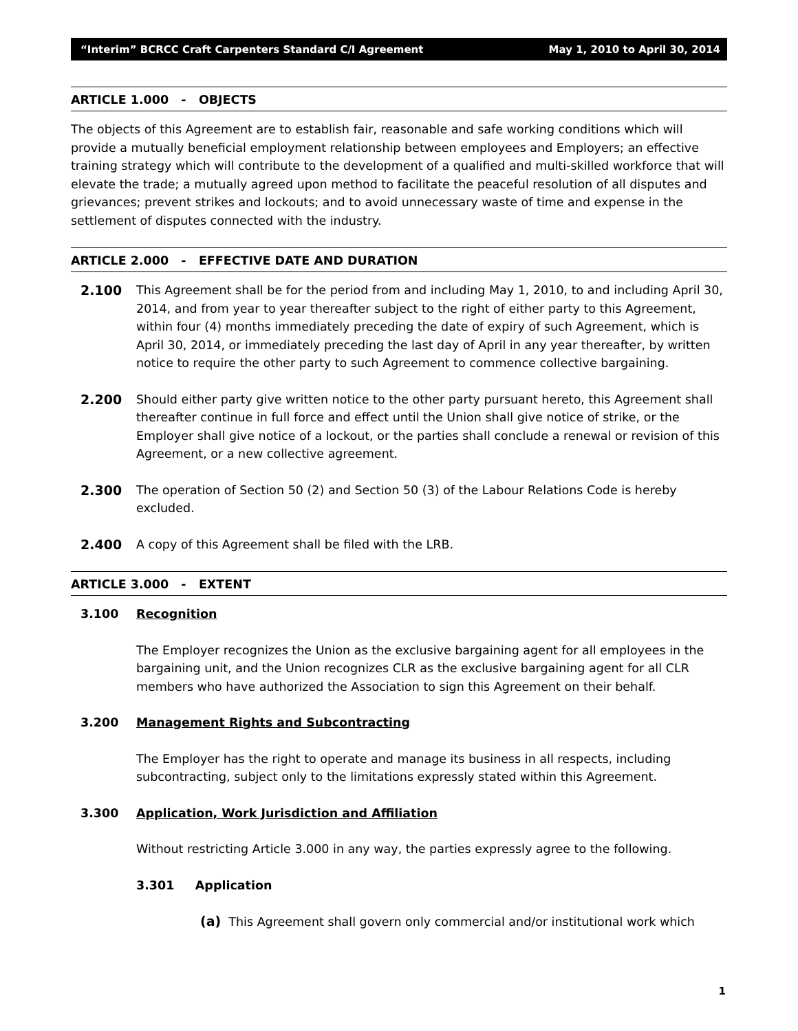“Interim” BCRCC Craft Carpenters Standard C/I Agreement May 1, 2010 to April 30, 2014
ARTICLE 1.000 - OBJECTS
The objects of this Agreement are to establish fair, reasonable and safe working conditions which will provide a mutually beneficial employment relationship between employees and Employers; an effective training strategy which will contribute to the development of a qualified and multi-skilled workforce that will elevate the trade; a mutually agreed upon method to facilitate the peaceful resolution of all disputes and grievances; prevent strikes and lockouts; and to avoid unnecessary waste of time and expense in the settlement of disputes connected with the industry.
ARTICLE 2.000 - EFFECTIVE DATE AND DURATION
2.100 This Agreement shall be for the period from and including May 1, 2010, to and including April 30, 2014, and from year to year thereafter subject to the right of either party to this Agreement, within four (4) months immediately preceding the date of expiry of such Agreement, which is April 30, 2014, or immediately preceding the last day of April in any year thereafter, by written notice to require the other party to such Agreement to commence collective bargaining.
2.200 Should either party give written notice to the other party pursuant hereto, this Agreement shall thereafter continue in full force and effect until the Union shall give notice of strike, or the Employer shall give notice of a lockout, or the parties shall conclude a renewal or revision of this Agreement, or a new collective agreement.
2.300 The operation of Section 50 (2) and Section 50 (3) of the Labour Relations Code is hereby excluded.
2.400 A copy of this Agreement shall be filed with the LRB.
ARTICLE 3.000 - EXTENT
3.100 Recognition
The Employer recognizes the Union as the exclusive bargaining agent for all employees in the bargaining unit, and the Union recognizes CLR as the exclusive bargaining agent for all CLR members who have authorized the Association to sign this Agreement on their behalf.
3.200 Management Rights and Subcontracting
The Employer has the right to operate and manage its business in all respects, including subcontracting, subject only to the limitations expressly stated within this Agreement.
3.300 Application, Work Jurisdiction and Affiliation
Without restricting Article 3.000 in any way, the parties expressly agree to the following.
3.301 Application
(a) This Agreement shall govern only commercial and/or institutional work which
1